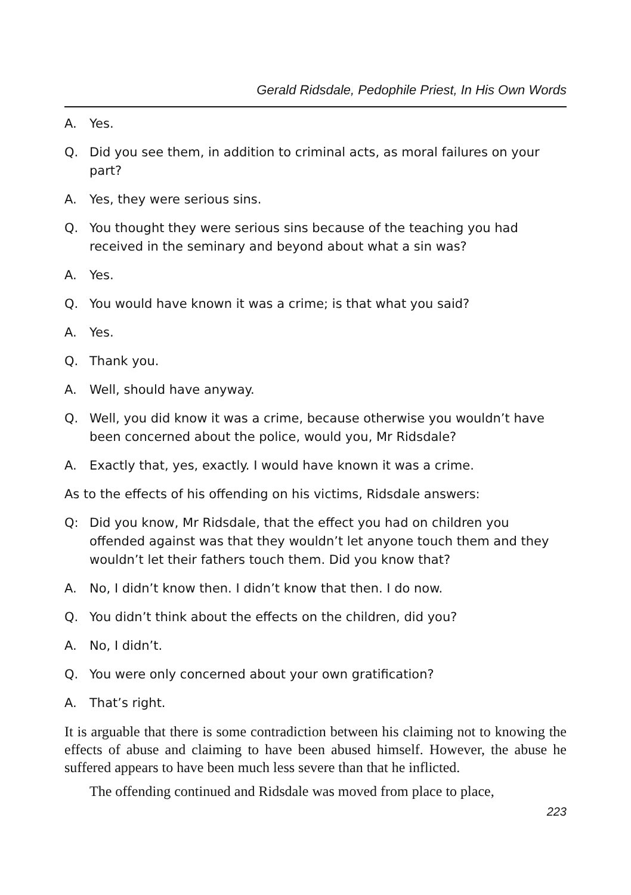Gerald Ridsdale, Pedophile Priest, In His Own Words
A. Yes.
Q. Did you see them, in addition to criminal acts, as moral failures on your part?
A. Yes, they were serious sins.
Q. You thought they were serious sins because of the teaching you had received in the seminary and beyond about what a sin was?
A. Yes.
Q. You would have known it was a crime; is that what you said?
A. Yes.
Q. Thank you.
A. Well, should have anyway.
Q. Well, you did know it was a crime, because otherwise you wouldn’t have been concerned about the police, would you, Mr Ridsdale?
A. Exactly that, yes, exactly. I would have known it was a crime.
As to the effects of his offending on his victims, Ridsdale answers:
Q: Did you know, Mr Ridsdale, that the effect you had on children you offended against was that they wouldn’t let anyone touch them and they wouldn’t let their fathers touch them. Did you know that?
A. No, I didn’t know then. I didn’t know that then. I do now.
Q. You didn’t think about the effects on the children, did you?
A. No, I didn’t.
Q. You were only concerned about your own gratification?
A. That’s right.
It is arguable that there is some contradiction between his claiming not to knowing the effects of abuse and claiming to have been abused himself. However, the abuse he suffered appears to have been much less severe than that he inflicted.
The offending continued and Ridsdale was moved from place to place,
223